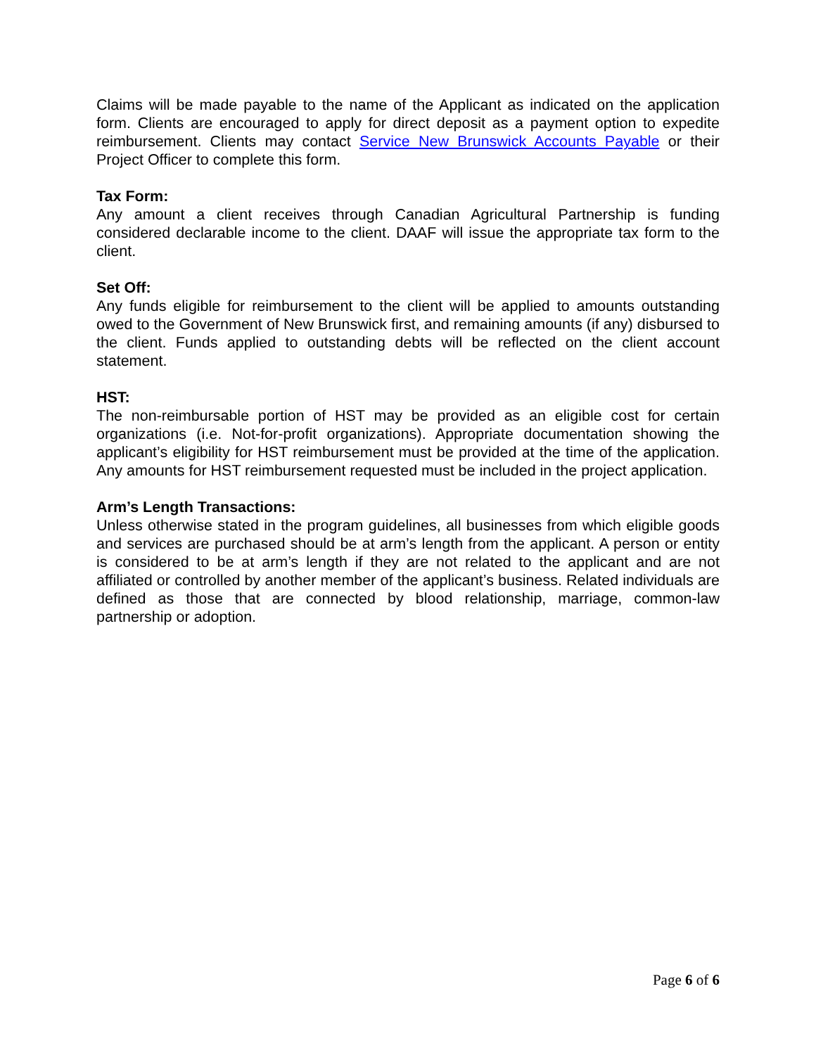Claims will be made payable to the name of the Applicant as indicated on the application form. Clients are encouraged to apply for direct deposit as a payment option to expedite reimbursement. Clients may contact Service New Brunswick Accounts Payable or their Project Officer to complete this form.
Tax Form:
Any amount a client receives through Canadian Agricultural Partnership is funding considered declarable income to the client. DAAF will issue the appropriate tax form to the client.
Set Off:
Any funds eligible for reimbursement to the client will be applied to amounts outstanding owed to the Government of New Brunswick first, and remaining amounts (if any) disbursed to the client. Funds applied to outstanding debts will be reflected on the client account statement.
HST:
The non-reimbursable portion of HST may be provided as an eligible cost for certain organizations (i.e. Not-for-profit organizations). Appropriate documentation showing the applicant’s eligibility for HST reimbursement must be provided at the time of the application. Any amounts for HST reimbursement requested must be included in the project application.
Arm’s Length Transactions:
Unless otherwise stated in the program guidelines, all businesses from which eligible goods and services are purchased should be at arm’s length from the applicant. A person or entity is considered to be at arm’s length if they are not related to the applicant and are not affiliated or controlled by another member of the applicant’s business. Related individuals are defined as those that are connected by blood relationship, marriage, common-law partnership or adoption.
Page 6 of 6